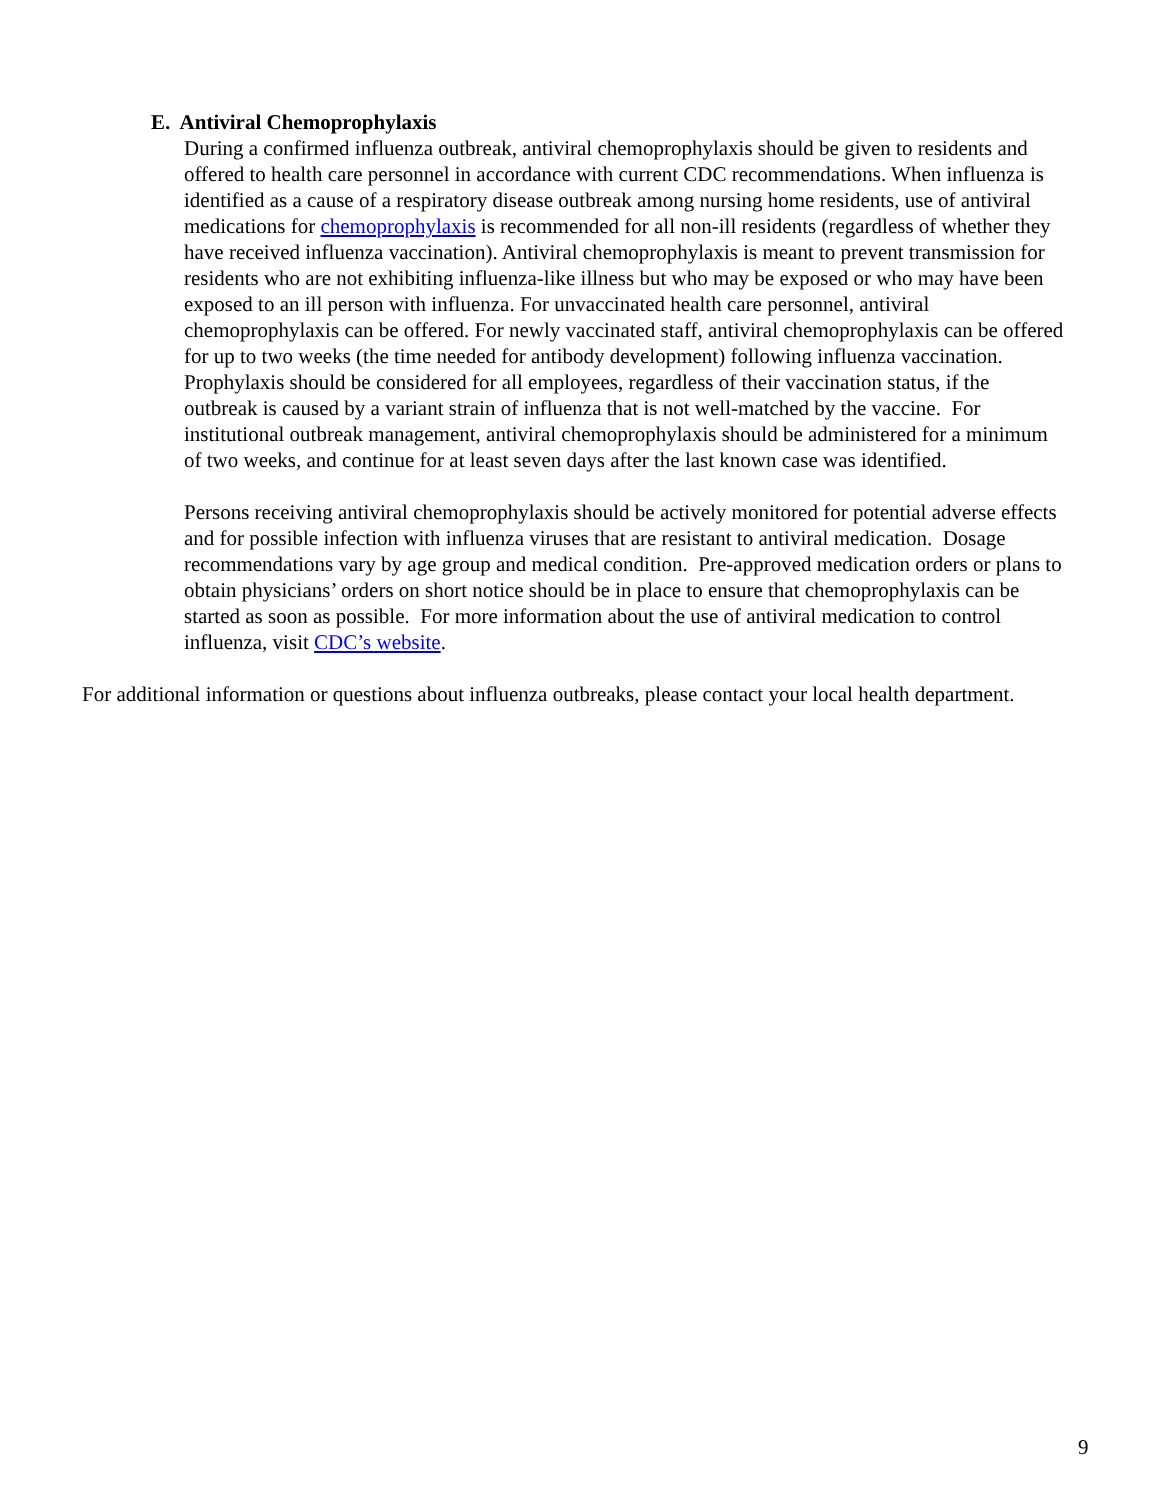E. Antiviral Chemoprophylaxis
During a confirmed influenza outbreak, antiviral chemoprophylaxis should be given to residents and offered to health care personnel in accordance with current CDC recommendations. When influenza is identified as a cause of a respiratory disease outbreak among nursing home residents, use of antiviral medications for chemoprophylaxis is recommended for all non-ill residents (regardless of whether they have received influenza vaccination). Antiviral chemoprophylaxis is meant to prevent transmission for residents who are not exhibiting influenza-like illness but who may be exposed or who may have been exposed to an ill person with influenza. For unvaccinated health care personnel, antiviral chemoprophylaxis can be offered. For newly vaccinated staff, antiviral chemoprophylaxis can be offered for up to two weeks (the time needed for antibody development) following influenza vaccination. Prophylaxis should be considered for all employees, regardless of their vaccination status, if the outbreak is caused by a variant strain of influenza that is not well-matched by the vaccine. For institutional outbreak management, antiviral chemoprophylaxis should be administered for a minimum of two weeks, and continue for at least seven days after the last known case was identified.
Persons receiving antiviral chemoprophylaxis should be actively monitored for potential adverse effects and for possible infection with influenza viruses that are resistant to antiviral medication. Dosage recommendations vary by age group and medical condition. Pre-approved medication orders or plans to obtain physicians’ orders on short notice should be in place to ensure that chemoprophylaxis can be started as soon as possible. For more information about the use of antiviral medication to control influenza, visit CDC’s website.
For additional information or questions about influenza outbreaks, please contact your local health department.
9